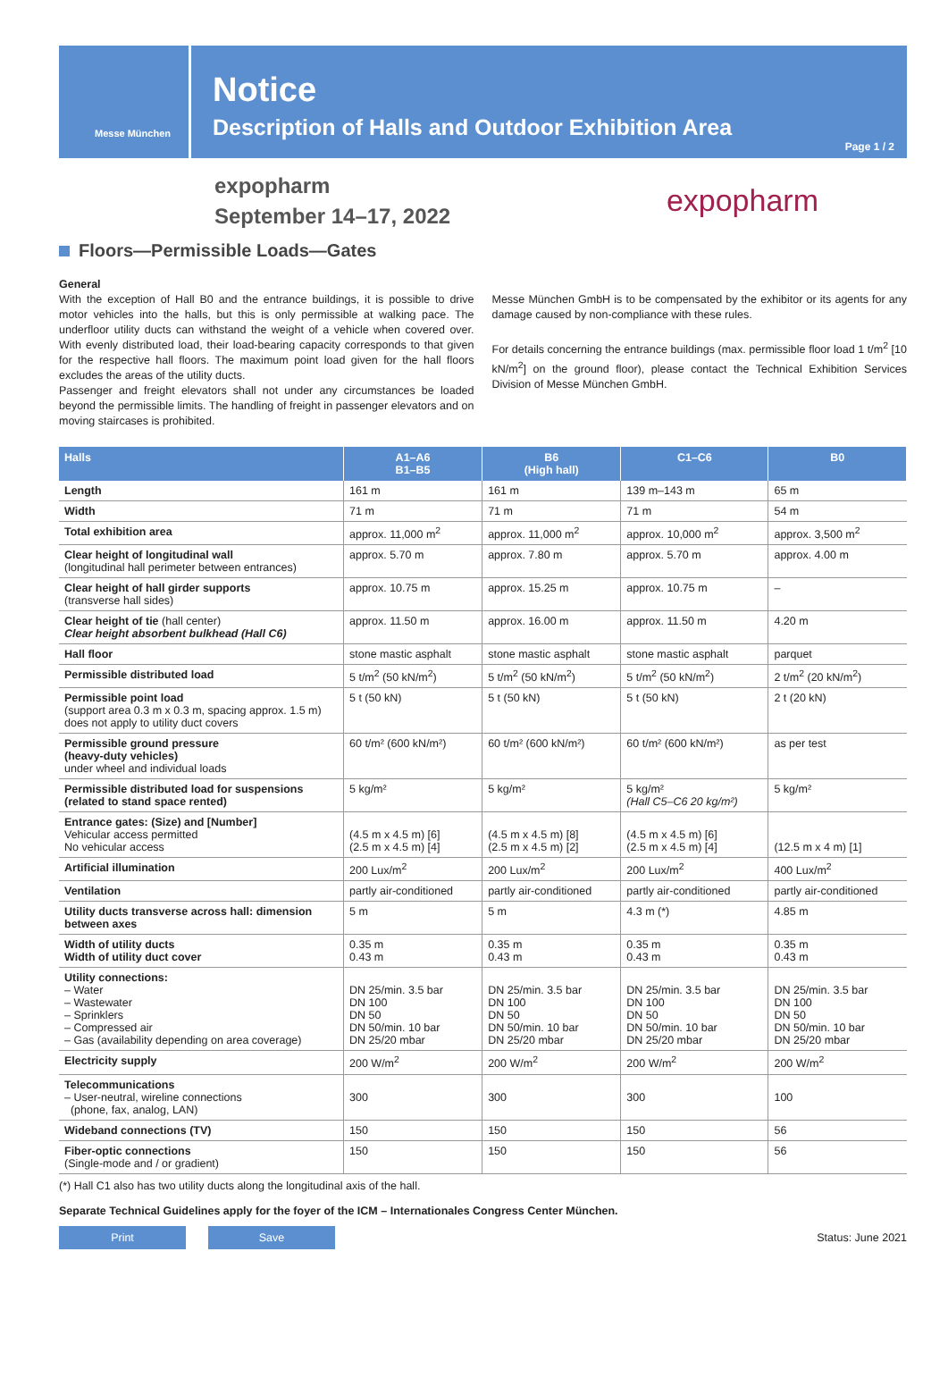Messe München
Notice
Description of Halls and Outdoor Exhibition Area
Page 1 / 2
expopharm
September 14–17, 2022
expopharm
Floors—Permissible Loads—Gates
General
With the exception of Hall B0 and the entrance buildings, it is possible to drive motor vehicles into the halls, but this is only permissible at walking pace. The underfloor utility ducts can withstand the weight of a vehicle when covered over. With evenly distributed load, their load-bearing capacity corresponds to that given for the respective hall floors. The maximum point load given for the hall floors excludes the areas of the utility ducts.
Passenger and freight elevators shall not under any circumstances be loaded beyond the permissible limits. The handling of freight in passenger elevators and on moving staircases is prohibited.
Messe München GmbH is to be compensated by the exhibitor or its agents for any damage caused by non-compliance with these rules.
For details concerning the entrance buildings (max. permissible floor load 1 t/m<sup>2</sup> [10 kN/m<sup>2</sup>] on the ground floor), please contact the Technical Exhibition Services Division of Messe München GmbH.
| Halls | A1–A6 B1–B5 | B6 (High hall) | C1–C6 | B0 |
| --- | --- | --- | --- | --- |
| Length | 161 m | 161 m | 139 m–143 m | 65 m |
| Width | 71 m | 71 m | 71 m | 54 m |
| Total exhibition area | approx. 11,000 m<sup>2</sup> | approx. 11,000 m<sup>2</sup> | approx. 10,000 m<sup>2</sup> | approx. 3,500 m<sup>2</sup> |
| Clear height of longitudinal wall (longitudinal hall perimeter between entrances) | approx. 5.70 m | approx. 7.80 m | approx. 5.70 m | approx. 4.00 m |
| Clear height of hall girder supports (transverse hall sides) | approx. 10.75 m | approx. 15.25 m | approx. 10.75 m | – |
| Clear height of tie (hall center) Clear height absorbent bulkhead (Hall C6) | approx. 11.50 m | approx. 16.00 m | approx. 11.50 m | 4.20 m |
| Hall floor | stone mastic asphalt | stone mastic asphalt | stone mastic asphalt | parquet |
| Permissible distributed load | 5 t/m<sup>2</sup> (50 kN/m<sup>2</sup>) | 5 t/m<sup>2</sup> (50 kN/m<sup>2</sup>) | 5 t/m<sup>2</sup> (50 kN/m<sup>2</sup>) | 2 t/m<sup>2</sup> (20 kN/m<sup>2</sup>) |
| Permissible point load (support area 0.3 m x 0.3 m, spacing approx. 1.5 m) does not apply to utility duct covers | 5 t (50 kN) | 5 t (50 kN) | 5 t (50 kN) | 2 t (20 kN) |
| Permissible ground pressure (heavy-duty vehicles) under wheel and individual loads | 60 t/m² (600 kN/m²) | 60 t/m² (600 kN/m²) | 60 t/m² (600 kN/m²) | as per test |
| Permissible distributed load for suspensions (related to stand space rented) | 5 kg/m² | 5 kg/m² | 5 kg/m² (Hall C5–C6 20 kg/m²) | 5 kg/m² |
| Entrance gates: (Size) and [Number] Vehicular access permitted No vehicular access | (4.5 m x 4.5 m) [6] (2.5 m x 4.5 m) [4] | (4.5 m x 4.5 m) [8] (2.5 m x 4.5 m) [2] | (4.5 m x 4.5 m) [6] (2.5 m x 4.5 m) [4] | (12.5 m x 4 m) [1] |
| Artificial illumination | 200 Lux/m<sup>2</sup> | 200 Lux/m<sup>2</sup> | 200 Lux/m<sup>2</sup> | 400 Lux/m<sup>2</sup> |
| Ventilation | partly air-conditioned | partly air-conditioned | partly air-conditioned | partly air-conditioned |
| Utility ducts transverse across hall: dimension between axes | 5 m | 5 m | 4.3 m (*) | 4.85 m |
| Width of utility ducts Width of utility duct cover | 0.35 m 0.43 m | 0.35 m 0.43 m | 0.35 m 0.43 m | 0.35 m 0.43 m |
| Utility connections: – Water – Wastewater – Sprinklers – Compressed air – Gas (availability depending on area coverage) | DN 25/min. 3.5 bar DN 100 DN 50 DN 50/min. 10 bar DN 25/20 mbar | DN 25/min. 3.5 bar DN 100 DN 50 DN 50/min. 10 bar DN 25/20 mbar | DN 25/min. 3.5 bar DN 100 DN 50 DN 50/min. 10 bar DN 25/20 mbar | DN 25/min. 3.5 bar DN 100 DN 50 DN 50/min. 10 bar DN 25/20 mbar |
| Electricity supply | 200 W/m<sup>2</sup> | 200 W/m<sup>2</sup> | 200 W/m<sup>2</sup> | 200 W/m<sup>2</sup> |
| Telecommunications – User-neutral, wireline connections (phone, fax, analog, LAN) | 300 | 300 | 300 | 100 |
| Wideband connections (TV) | 150 | 150 | 150 | 56 |
| Fiber-optic connections (Single-mode and / or gradient) | 150 | 150 | 150 | 56 |
(*) Hall C1 also has two utility ducts along the longitudinal axis of the hall.
Separate Technical Guidelines apply for the foyer of the ICM – Internationales Congress Center München.
Print Save Status: June 2021